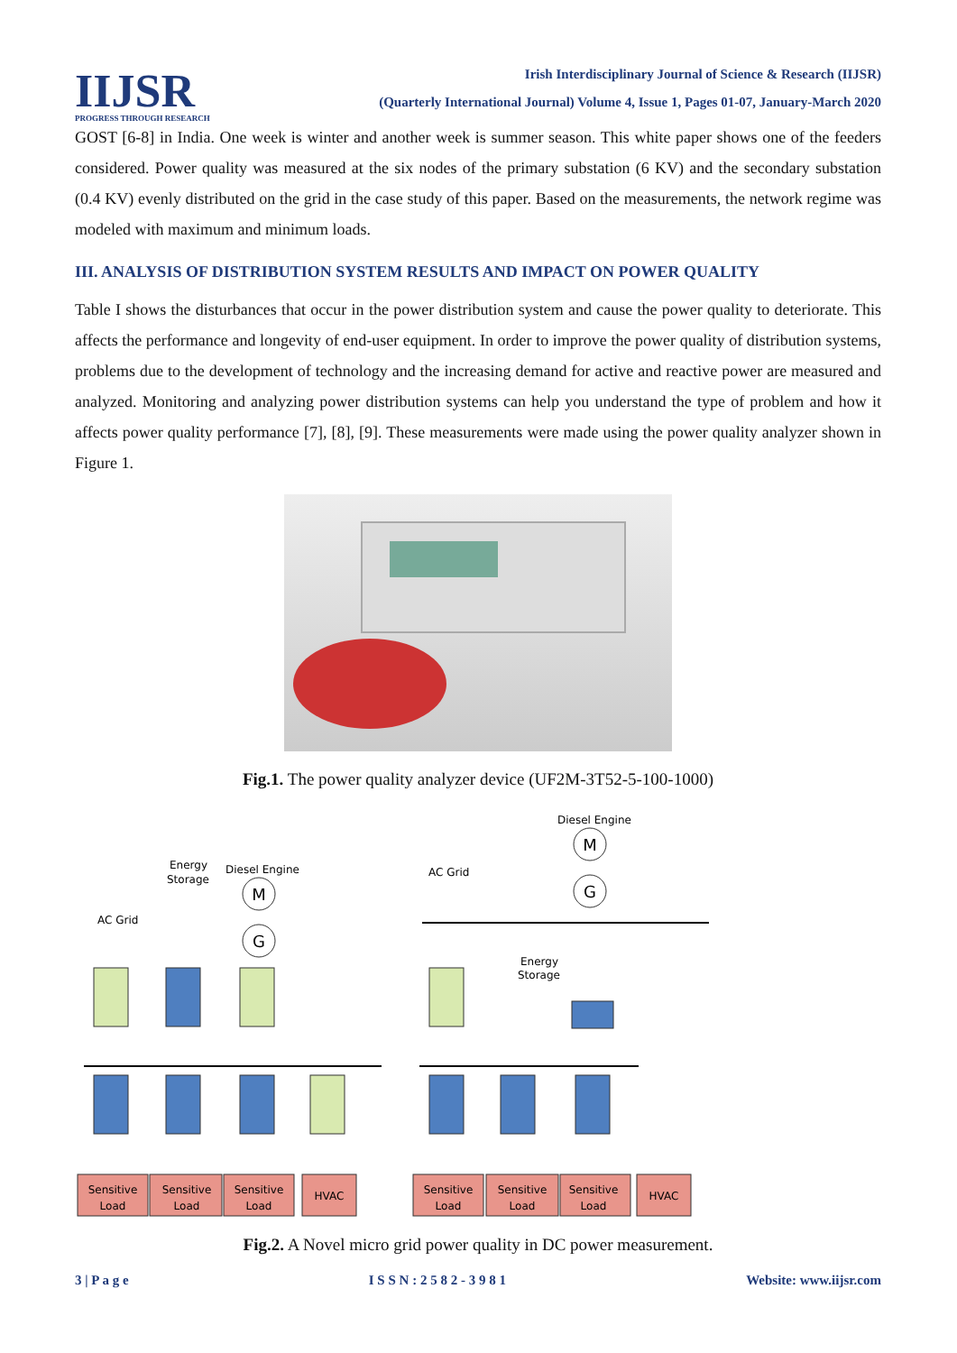IIJSR
PROGRESS THROUGH RESEARCH
Irish Interdisciplinary Journal of Science & Research (IIJSR)
(Quarterly International Journal) Volume 4, Issue 1, Pages 01-07, January-March 2020
GOST [6-8] in India. One week is winter and another week is summer season. This white paper shows one of the feeders considered. Power quality was measured at the six nodes of the primary substation (6 KV) and the secondary substation (0.4 KV) evenly distributed on the grid in the case study of this paper. Based on the measurements, the network regime was modeled with maximum and minimum loads.
III. ANALYSIS OF DISTRIBUTION SYSTEM RESULTS AND IMPACT ON POWER QUALITY
Table I shows the disturbances that occur in the power distribution system and cause the power quality to deteriorate. This affects the performance and longevity of end-user equipment. In order to improve the power quality of distribution systems, problems due to the development of technology and the increasing demand for active and reactive power are measured and analyzed. Monitoring and analyzing power distribution systems can help you understand the type of problem and how it affects power quality performance [7], [8], [9]. These measurements were made using the power quality analyzer shown in Figure 1.
Fig.1. The power quality analyzer device (UF2M-3T52-5-100-1000)
M
G
M
G
AC Grid
AC Grid
Diesel Engine
Diesel Engine
Energy
Storage
Energy
Storage
Sensitive
Load
Sensitive
Load
Sensitive
Load
HVAC
Sensitive
Load
Sensitive
Load
Sensitive
Load
HVAC
Fig.2. A Novel micro grid power quality in DC power measurement.
3 | P a g e I S S N : 2 5 8 2 - 3 9 8 1 Website: www.iijsr.com